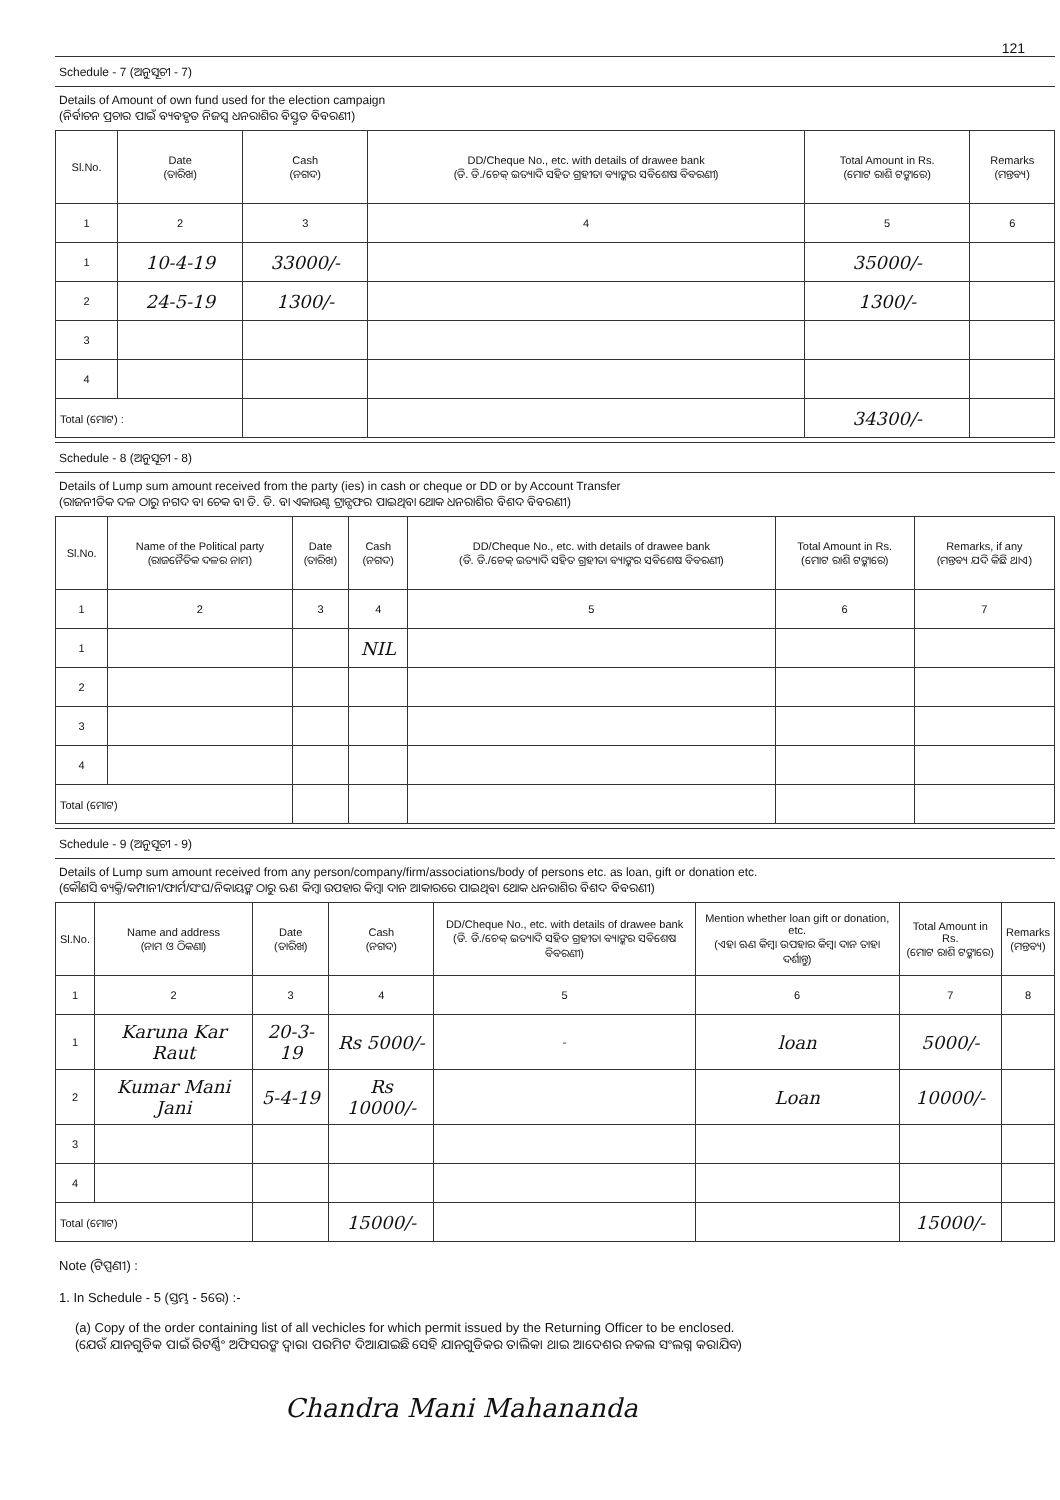121
Schedule - 7 (ଅନୁସୂଚୀ - 7)
Details of Amount of own fund used for the election campaign
(ନିର୍ବାଚନ ପ୍ରଚାର ପାଇଁ ବ୍ୟବହୃତ ନିଜସ୍ୱ ଧନରାଶିର ବିସ୍ତୃତ ବିବରଣୀ)
| Sl.No. | Date (ତାରିଖ) | Cash (ନଗଦ) | DD/Cheque No., etc. with details of drawee bank (ଡି. ଡି./ଚେକ୍ ଇତ୍ୟାଦି ସହିତ ଗ୍ରହୀତା ବ୍ୟାଙ୍କର ସବିଶେଷ ବିବରଣୀ) | Total Amount in Rs. (ମୋଟ ରାଶି ଟଙ୍କାରେ) | Remarks (ମନ୍ତବ୍ୟ) |
| --- | --- | --- | --- | --- | --- |
| 1 | 2 | 3 | 4 | 5 | 6 |
| 1 | 10-4-19 | 33000/- | | 35000/- | |
| 2 | 24-5-19 | 1300/- | | 1300/- | |
| 3 | | | | | |
| 4 | | | | | |
| Total (ମୋଟ) : | | | | 34300/- | |
Schedule - 8 (ଅନୁସୂଚୀ - 8)
Details of Lump sum amount received from the party (ies) in cash or cheque or DD or by Account Transfer
(ରାଜନୀତିକ ଦଳ ଠାରୁ ନଗଦ ବା ଚେକ ବା ଡି. ଡି. ବା ଏକାଉଣ୍ଟ ଟ୍ରାନ୍ସଫର ପାଇଥିବା ଥୋକ ଧନରାଶିର ବିଶଦ ବିବରଣୀ)
| Sl.No. | Name of the Political party (ରାଜନୈତିକ ଦଳର ନାମ) | Date (ତାରିଖ) | Cash (ନଗଦ) | DD/Cheque No., etc. with details of drawee bank (ଡି. ଡି./ଚେକ୍ ଇତ୍ୟାଦି ସହିତ ଗ୍ରହୀତା ବ୍ୟାଙ୍କର ସବିଶେଷ ବିବରଣୀ) | Total Amount in Rs. (ମୋଟ ରାଶି ଟଙ୍କାରେ) | Remarks, if any (ମନ୍ତବ୍ୟ ଯଦି କିଛି ଥାଏ) |
| --- | --- | --- | --- | --- | --- | --- |
| 1 | 2 | 3 | 4 | 5 | 6 | 7 |
| 1 | | | NIL | | | |
| 2 | | | | | | |
| 3 | | | | | | |
| 4 | | | | | | |
| Total (ମୋଟ) | | | | | | |
Schedule - 9 (ଅନୁସୂଚୀ - 9)
Details of Lump sum amount received from any person/company/firm/associations/body of persons etc. as loan, gift or donation etc.
(କୌଣସି ବ୍ୟକ୍ତି/କମ୍ପାନୀ/ଫାର୍ମ/ସଂଘ/ନିକାୟଙ୍କ ଠାରୁ ଋଣ କିମ୍ବା ଉପହାର କିମ୍ବା ଦାନ ଆକାରରେ ପାଇଥିବା ଥୋକ ଧନରାଶିର ବିଶଦ ବିବରଣୀ)
| Sl.No. | Name and address (ନାମ ଓ ଠିକଣା) | Date (ତାରିଖ) | Cash (ନଗଦ) | DD/Cheque No., etc. with details of drawee bank (ଡି. ଡି./ଚେକ୍ ଇତ୍ୟାଦି ସହିତ ଗ୍ରହୀତା ବ୍ୟାଙ୍କର ସବିଶେଷ ବିବରଣୀ) | Mention whether loan gift or donation, etc. (ଏହା ଋଣ କିମ୍ବା ଉପହାର କିମ୍ବା ଦାନ ତାହା ଦର୍ଶାନ୍ତୁ) | Total Amount in Rs. (ମୋଟ ରାଶି ଟଙ୍କାରେ) | Remarks (ମନ୍ତବ୍ୟ) |
| --- | --- | --- | --- | --- | --- | --- | --- |
| 1 | 2 | 3 | 4 | 5 | 6 | 7 | 8 |
| 1 | Karuna Kar Raut | 20-3-19 | Rs 5000/- | - | loan | 5000/- | |
| 2 | Kumar Mani Jani | 5-4-19 | Rs 10000/- | | Loan | 10000/- | |
| 3 | | | | | | | |
| 4 | | | | | | | |
| Total (ମୋଟ) | | | 15000/- | | | 15000/- | |
Note (ଟିପ୍ପଣୀ) :
1. In Schedule - 5 (ସ୍ତମ୍ଭ - 5ରେ) :-
(a) Copy of the order containing list of all vechicles for which permit issued by the Returning Officer to be enclosed.
(ଯେଉଁ ଯାନଗୁଡିକ ପାଇଁ ରିଟର୍ଣ୍ଣିଂ ଅଫିସରଙ୍କ ଦ୍ୱାରା ପରମିଟ ଦିଆଯାଇଛି ସେହି ଯାନଗୁଡିକର ତାଲିକା ଥାଇ ଆଦେଶର ନକଲ ସଂଲଗ୍ନ କରାଯିବ)
Chandra Mani Mahananda